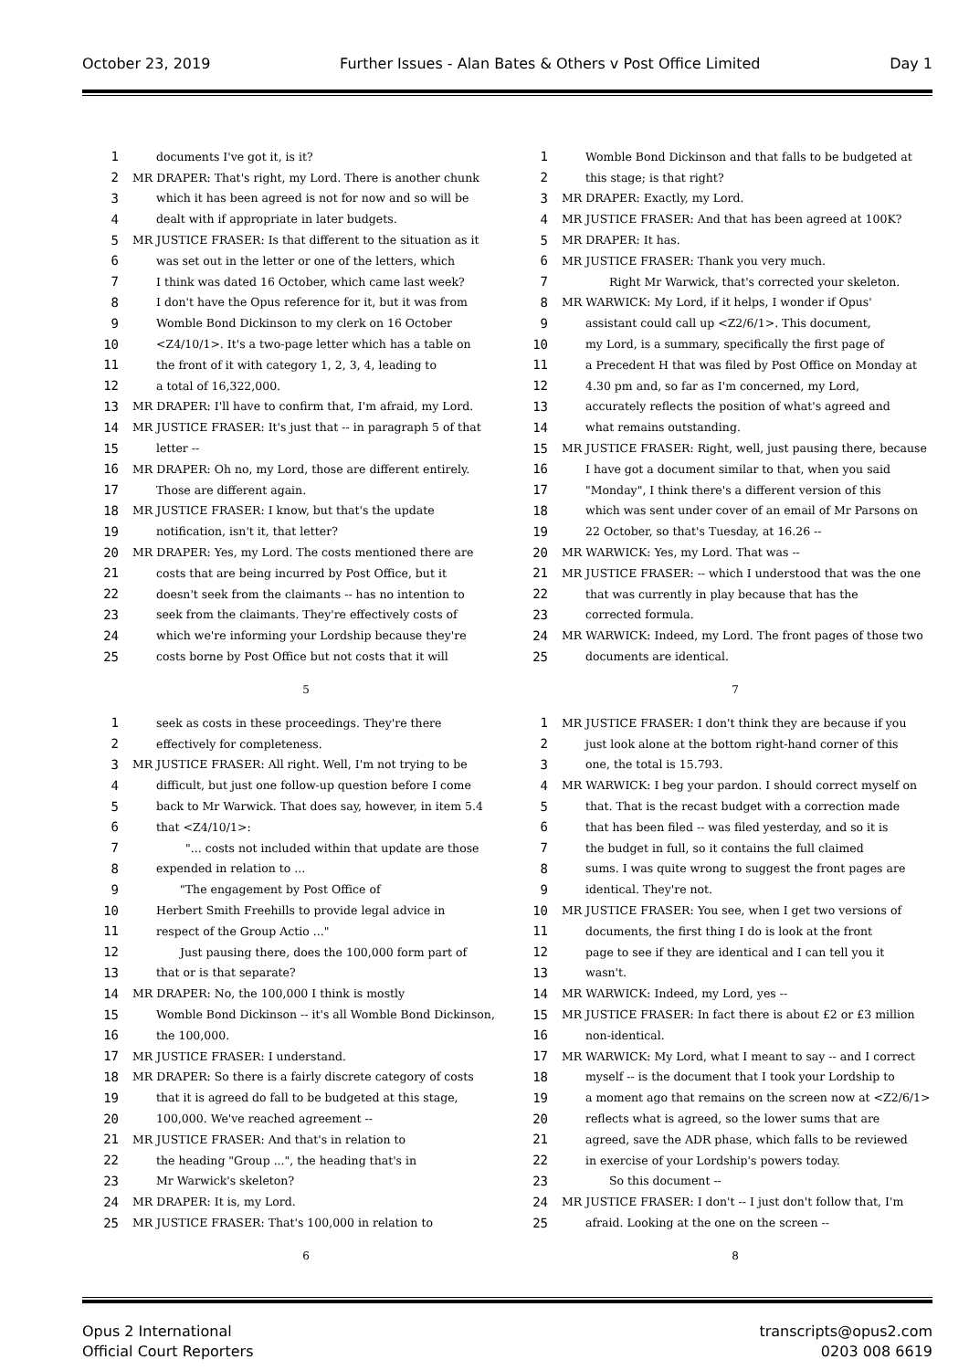October 23, 2019 Further Issues - Alan Bates & Others v Post Office Limited Day 1
1 documents I've got it, is it?
2 MR DRAPER: That's right, my Lord. There is another chunk
3 which it has been agreed is not for now and so will be
4 dealt with if appropriate in later budgets.
5 MR JUSTICE FRASER: Is that different to the situation as it
6 was set out in the letter or one of the letters, which
7 I think was dated 16 October, which came last week?
8 I don't have the Opus reference for it, but it was from
9 Womble Bond Dickinson to my clerk on 16 October
10 <Z4/10/1>. It's a two-page letter which has a table on
11 the front of it with category 1, 2, 3, 4, leading to
12 a total of 16,322,000.
13 MR DRAPER: I'll have to confirm that, I'm afraid, my Lord.
14 MR JUSTICE FRASER: It's just that -- in paragraph 5 of that
15 letter --
16 MR DRAPER: Oh no, my Lord, those are different entirely.
17 Those are different again.
18 MR JUSTICE FRASER: I know, but that's the update
19 notification, isn't it, that letter?
20 MR DRAPER: Yes, my Lord. The costs mentioned there are
21 costs that are being incurred by Post Office, but it
22 doesn't seek from the claimants -- has no intention to
23 seek from the claimants. They're effectively costs of
24 which we're informing your Lordship because they're
25 costs borne by Post Office but not costs that it will
5
1 Womble Bond Dickinson and that falls to be budgeted at
2 this stage; is that right?
3 MR DRAPER: Exactly, my Lord.
4 MR JUSTICE FRASER: And that has been agreed at 100K?
5 MR DRAPER: It has.
6 MR JUSTICE FRASER: Thank you very much.
7 Right Mr Warwick, that's corrected your skeleton.
8 MR WARWICK: My Lord, if it helps, I wonder if Opus'
9 assistant could call up <Z2/6/1>. This document,
10 my Lord, is a summary, specifically the first page of
11 a Precedent H that was filed by Post Office on Monday at
12 4.30 pm and, so far as I'm concerned, my Lord,
13 accurately reflects the position of what's agreed and
14 what remains outstanding.
15 MR JUSTICE FRASER: Right, well, just pausing there, because
16 I have got a document similar to that, when you said
17 "Monday", I think there's a different version of this
18 which was sent under cover of an email of Mr Parsons on
19 22 October, so that's Tuesday, at 16.26 --
20 MR WARWICK: Yes, my Lord. That was --
21 MR JUSTICE FRASER: -- which I understood that was the one
22 that was currently in play because that has the
23 corrected formula.
24 MR WARWICK: Indeed, my Lord. The front pages of those two
25 documents are identical.
7
1 seek as costs in these proceedings. They're there
2 effectively for completeness.
3 MR JUSTICE FRASER: All right. Well, I'm not trying to be
4 difficult, but just one follow-up question before I come
5 back to Mr Warwick. That does say, however, in item 5.4
6 that <Z4/10/1>:
7 "... costs not included within that update are those
8 expended in relation to ...
9 "The engagement by Post Office of
10 Herbert Smith Freehills to provide legal advice in
11 respect of the Group Actio ..."
12 Just pausing there, does the 100,000 form part of
13 that or is that separate?
14 MR DRAPER: No, the 100,000 I think is mostly
15 Womble Bond Dickinson -- it's all Womble Bond Dickinson,
16 the 100,000.
17 MR JUSTICE FRASER: I understand.
18 MR DRAPER: So there is a fairly discrete category of costs
19 that it is agreed do fall to be budgeted at this stage,
20 100,000. We've reached agreement --
21 MR JUSTICE FRASER: And that's in relation to
22 the heading "Group ...", the heading that's in
23 Mr Warwick's skeleton?
24 MR DRAPER: It is, my Lord.
25 MR JUSTICE FRASER: That's 100,000 in relation to
6
1 MR JUSTICE FRASER: I don't think they are because if you
2 just look alone at the bottom right-hand corner of this
3 one, the total is 15.793.
4 MR WARWICK: I beg your pardon. I should correct myself on
5 that. That is the recast budget with a correction made
6 that has been filed -- was filed yesterday, and so it is
7 the budget in full, so it contains the full claimed
8 sums. I was quite wrong to suggest the front pages are
9 identical. They're not.
10 MR JUSTICE FRASER: You see, when I get two versions of
11 documents, the first thing I do is look at the front
12 page to see if they are identical and I can tell you it
13 wasn't.
14 MR WARWICK: Indeed, my Lord, yes --
15 MR JUSTICE FRASER: In fact there is about £2 or £3 million
16 non-identical.
17 MR WARWICK: My Lord, what I meant to say -- and I correct
18 myself -- is the document that I took your Lordship to
19 a moment ago that remains on the screen now at <Z2/6/1>
20 reflects what is agreed, so the lower sums that are
21 agreed, save the ADR phase, which falls to be reviewed
22 in exercise of your Lordship's powers today.
23 So this document --
24 MR JUSTICE FRASER: I don't -- I just don't follow that, I'm
25 afraid. Looking at the one on the screen --
8
Opus 2 International
Official Court Reporters transcripts@opus2.com
0203 008 6619